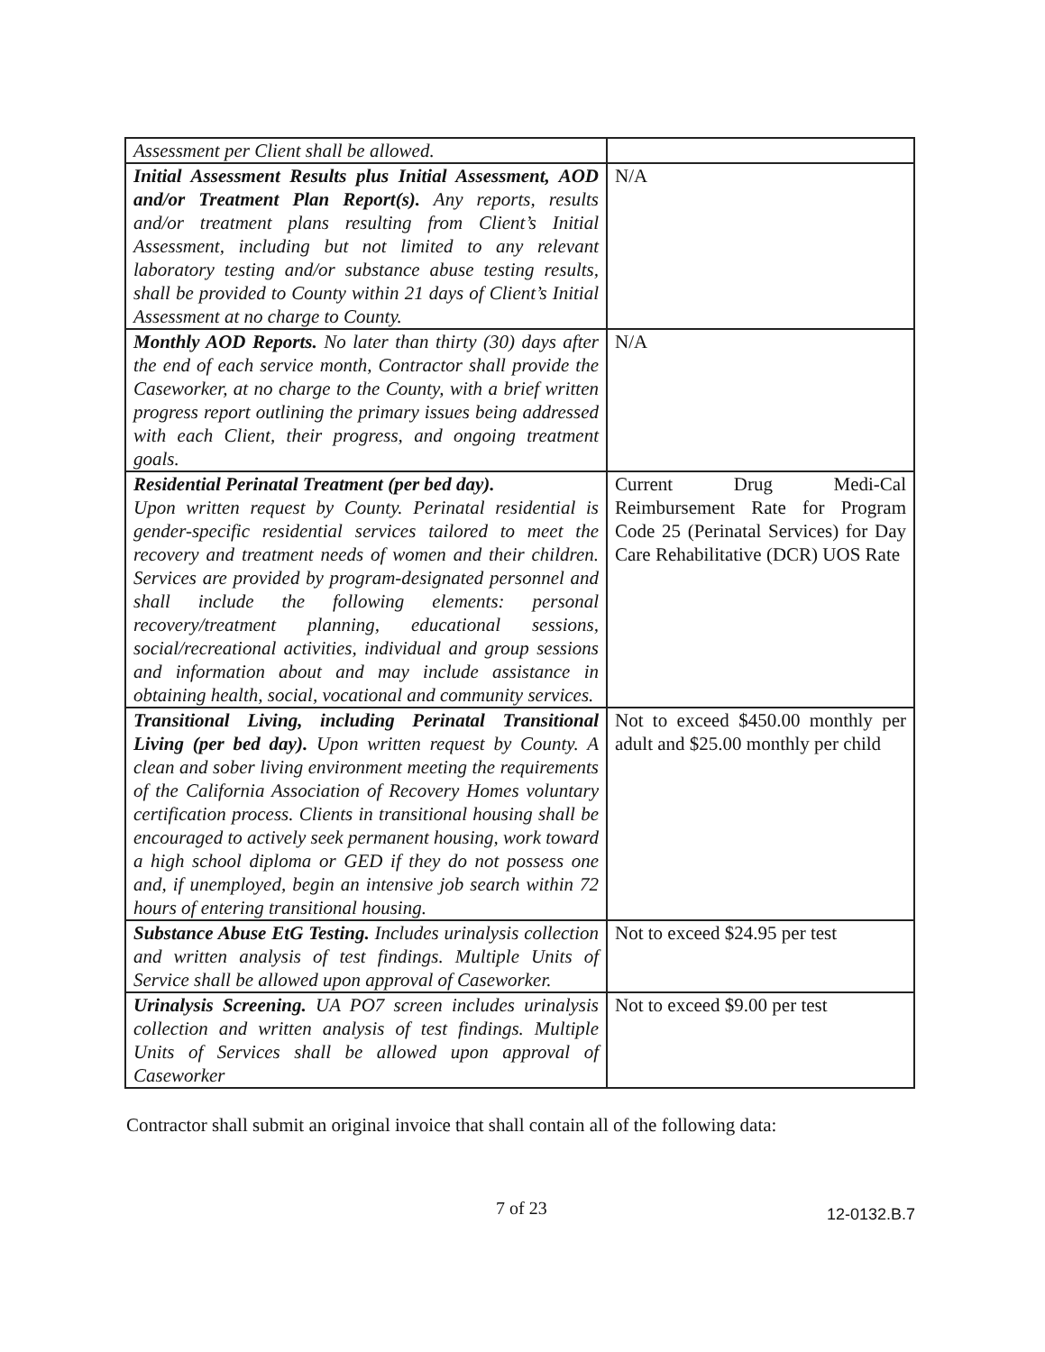| Assessment per Client shall be allowed. | |
| Initial Assessment Results plus Initial Assessment, AOD and/or Treatment Plan Report(s). Any reports, results and/or treatment plans resulting from Client’s Initial Assessment, including but not limited to any relevant laboratory testing and/or substance abuse testing results, shall be provided to County within 21 days of Client’s Initial Assessment at no charge to County. | N/A |
| Monthly AOD Reports. No later than thirty (30) days after the end of each service month, Contractor shall provide the Caseworker, at no charge to the County, with a brief written progress report outlining the primary issues being addressed with each Client, their progress, and ongoing treatment goals. | N/A |
| Residential Perinatal Treatment (per bed day). Upon written request by County. Perinatal residential is gender-specific residential services tailored to meet the recovery and treatment needs of women and their children. Services are provided by program-designated personnel and shall include the following elements: personal recovery/treatment planning, educational sessions, social/recreational activities, individual and group sessions and information about and may include assistance in obtaining health, social, vocational and community services. | Current Drug Medi-Cal Reimbursement Rate for Program Code 25 (Perinatal Services) for Day Care Rehabilitative (DCR) UOS Rate |
| Transitional Living, including Perinatal Transitional Living (per bed day). Upon written request by County. A clean and sober living environment meeting the requirements of the California Association of Recovery Homes voluntary certification process. Clients in transitional housing shall be encouraged to actively seek permanent housing, work toward a high school diploma or GED if they do not possess one and, if unemployed, begin an intensive job search within 72 hours of entering transitional housing. | Not to exceed $450.00 monthly per adult and $25.00 monthly per child |
| Substance Abuse EtG Testing. Includes urinalysis collection and written analysis of test findings. Multiple Units of Service shall be allowed upon approval of Caseworker. | Not to exceed $24.95 per test |
| Urinalysis Screening. UA PO7 screen includes urinalysis collection and written analysis of test findings. Multiple Units of Services shall be allowed upon approval of Caseworker | Not to exceed $9.00 per test |
Contractor shall submit an original invoice that shall contain all of the following data:
7 of 23 12-0132.B.7